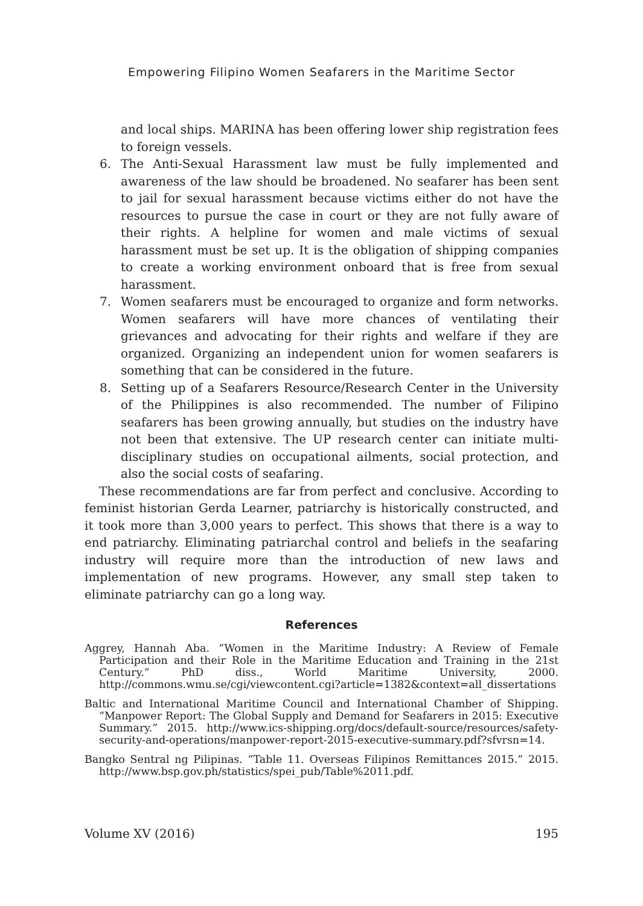Empowering Filipino Women Seafarers in the Maritime Sector
and local ships. MARINA has been offering lower ship registration fees to foreign vessels.
6. The Anti-Sexual Harassment law must be fully implemented and awareness of the law should be broadened. No seafarer has been sent to jail for sexual harassment because victims either do not have the resources to pursue the case in court or they are not fully aware of their rights. A helpline for women and male victims of sexual harassment must be set up. It is the obligation of shipping companies to create a working environment onboard that is free from sexual harassment.
7. Women seafarers must be encouraged to organize and form networks. Women seafarers will have more chances of ventilating their grievances and advocating for their rights and welfare if they are organized. Organizing an independent union for women seafarers is something that can be considered in the future.
8. Setting up of a Seafarers Resource/Research Center in the University of the Philippines is also recommended. The number of Filipino seafarers has been growing annually, but studies on the industry have not been that extensive. The UP research center can initiate multi-disciplinary studies on occupational ailments, social protection, and also the social costs of seafaring.
These recommendations are far from perfect and conclusive. According to feminist historian Gerda Learner, patriarchy is historically constructed, and it took more than 3,000 years to perfect. This shows that there is a way to end patriarchy. Eliminating patriarchal control and beliefs in the seafaring industry will require more than the introduction of new laws and implementation of new programs. However, any small step taken to eliminate patriarchy can go a long way.
References
Aggrey, Hannah Aba. “Women in the Maritime Industry: A Review of Female Participation and their Role in the Maritime Education and Training in the 21st Century.” PhD diss., World Maritime University, 2000. http://commons.wmu.se/cgi/viewcontent.cgi?article=1382&context=all_dissertations
Baltic and International Maritime Council and International Chamber of Shipping. “Manpower Report: The Global Supply and Demand for Seafarers in 2015: Executive Summary.” 2015. http://www.ics-shipping.org/docs/default-source/resources/safety-security-and-operations/manpower-report-2015-executive-summary.pdf?sfvrsn=14.
Bangko Sentral ng Pilipinas. “Table 11. Overseas Filipinos Remittances 2015.” 2015. http://www.bsp.gov.ph/statistics/spei_pub/Table%2011.pdf.
Volume XV (2016) 195